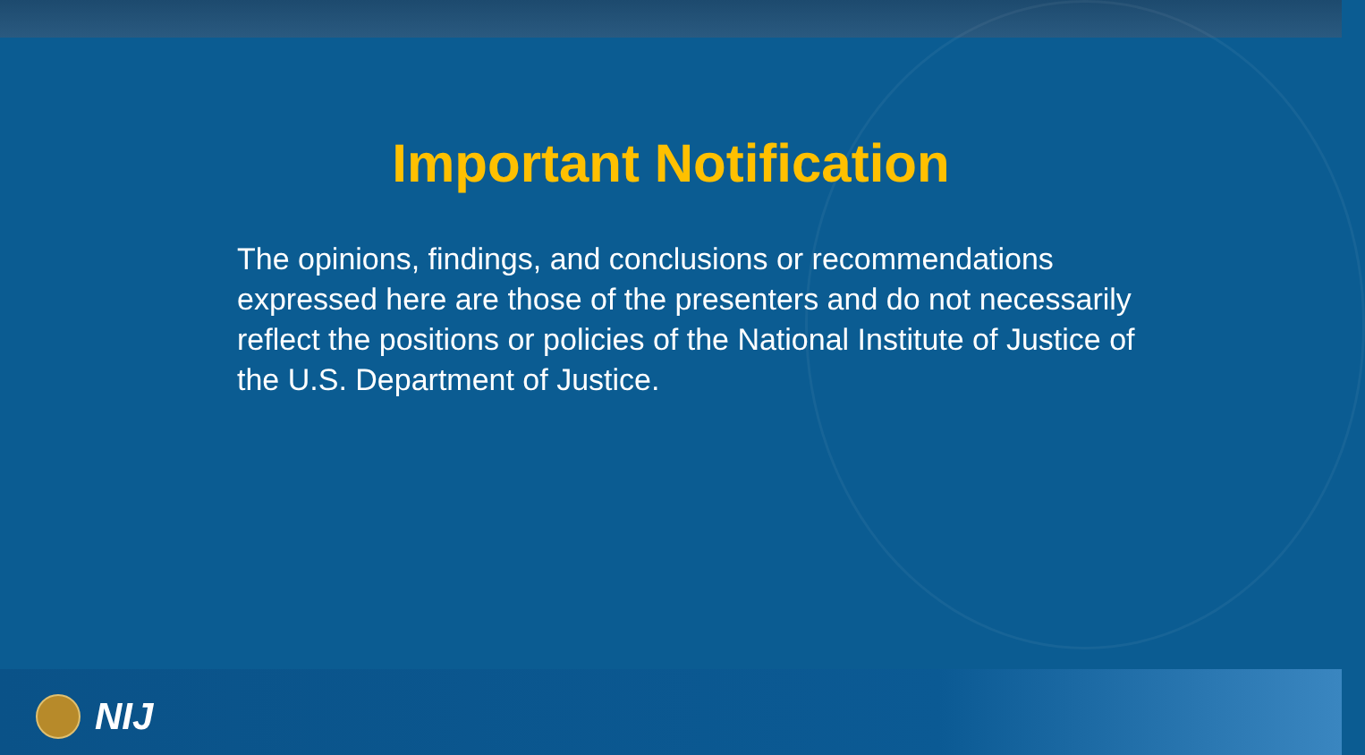Important Notification
The opinions, findings, and conclusions or recommendations expressed here are those of the presenters and do not necessarily reflect the positions or policies of the National Institute of Justice of the U.S. Department of Justice.
NIJ